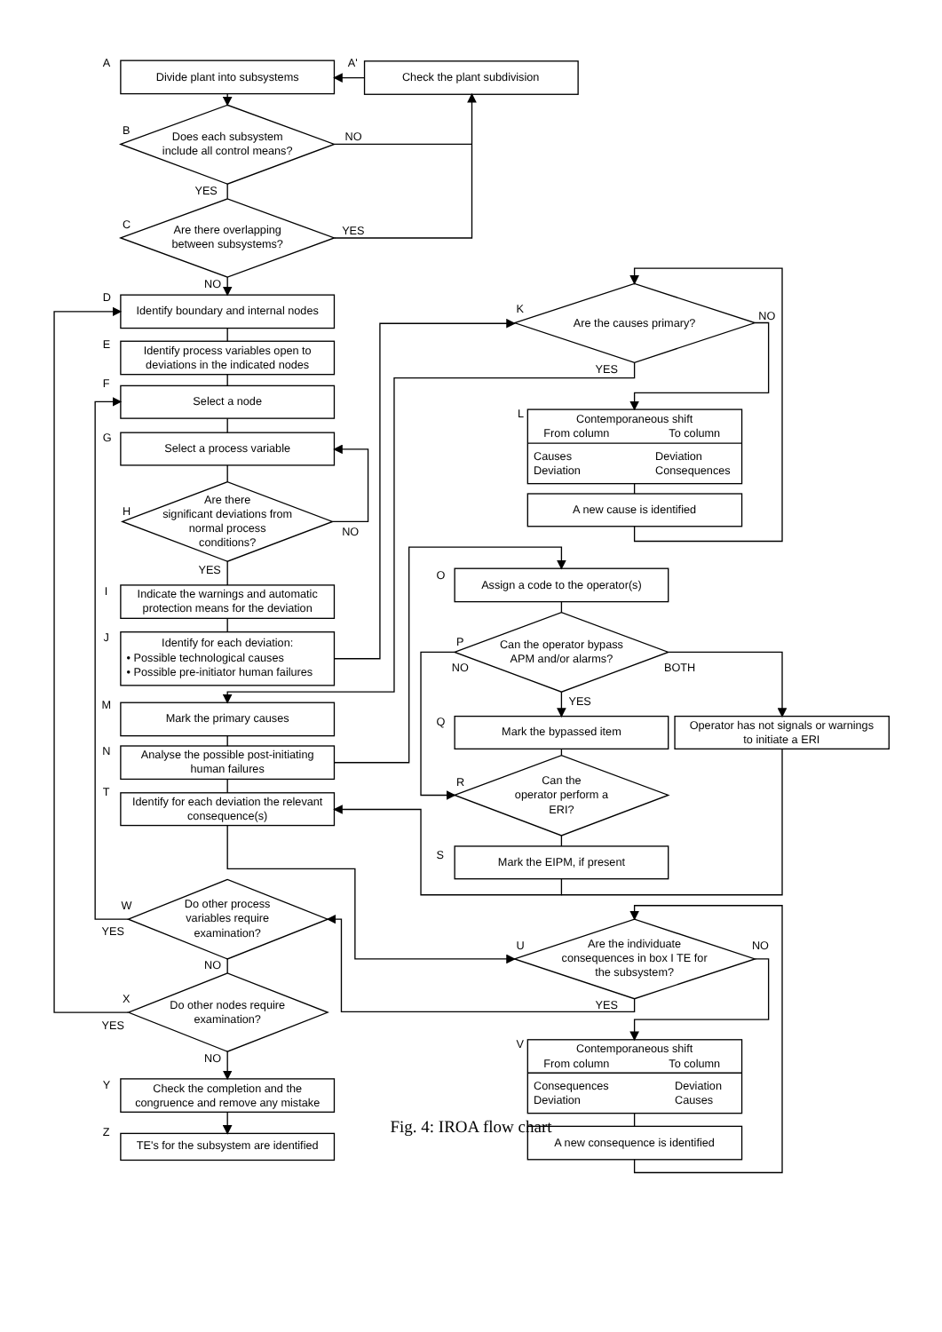A
Divide plant into subsystems
A'
Check the plant subdivision
B
Does each subsystem
include all control means?
NO
YES
C
Are there overlapping
between subsystems?
YES
NO
D
Identify boundary and internal nodes
E
Identify process variables open to
deviations in the indicated nodes
F
Select a node
G
Select a process variable
H
Are there
significant deviations from
normal process
conditions?
NO
YES
I
Indicate the warnings and automatic
protection means for the deviation
J
Identify for each deviation:
• Possible technological causes
• Possible pre-initiator human failures
M
Mark the primary causes
N
Analyse the possible post-initiating
human failures
T
Identify for each deviation the relevant
consequence(s)
W
Do other process
variables require
examination?
YES
NO
X
Do other nodes require
examination?
YES
NO
Y
Check the completion and the
congruence and remove any mistake
Z
TE's for the subsystem are identified
K
Are the causes primary?
NO
YES
L
Contemporaneous shift
From column
To column
Causes
Deviation
Deviation
Consequences
A new cause is identified
O
Assign a code to the operator(s)
P
Can the operator bypass
APM and/or alarms?
NO
BOTH
YES
Q
Mark the bypassed item
Operator has not signals or warnings
to initiate a ERI
R
Can the
operator perform a
ERI?
S
Mark the EIPM, if present
U
Are the individuate
consequences in box I TE for
the subsystem?
NO
YES
V
Contemporaneous shift
From column
To column
Consequences
Deviation
Deviation
Causes
A new consequence is identified
Fig. 4: IROA flow chart